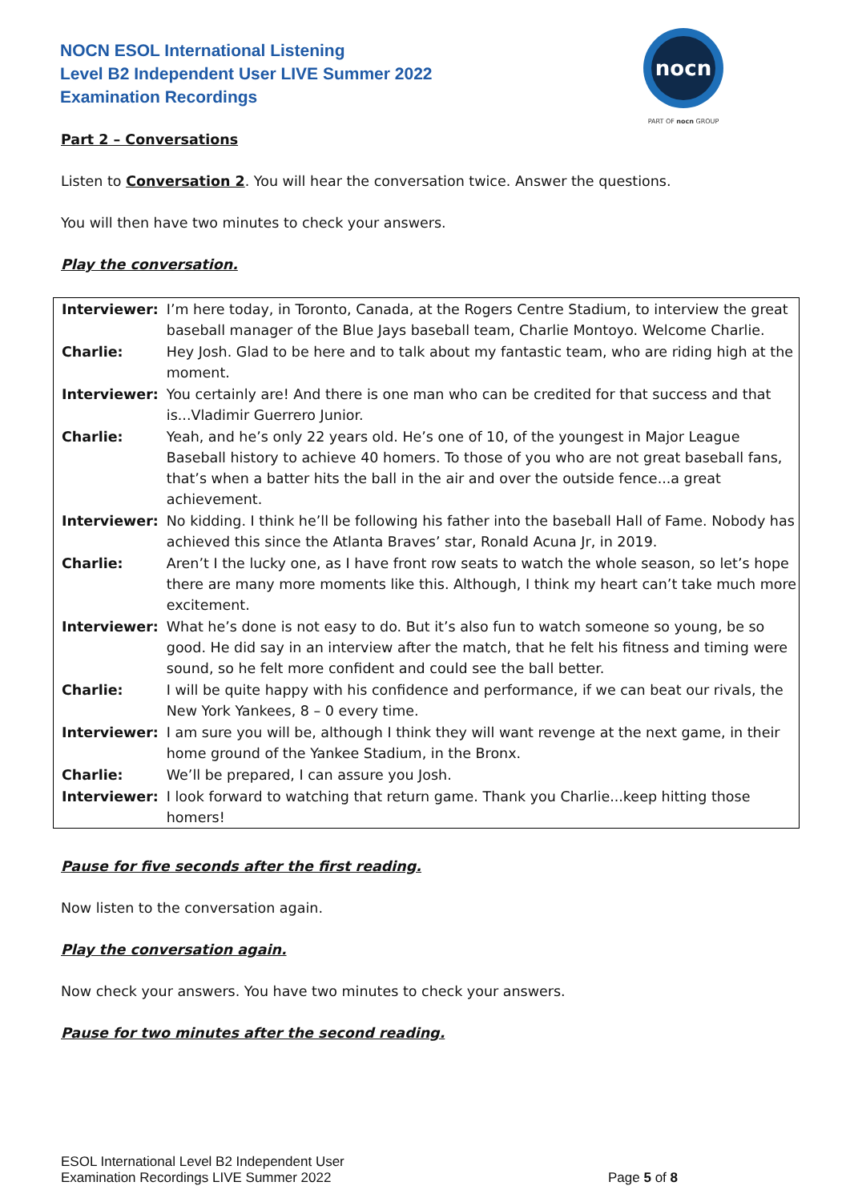NOCN ESOL International Listening
Level B2 Independent User LIVE Summer 2022
Examination Recordings
nocn
PART OF nocn GROUP
Part 2 – Conversations
Listen to Conversation 2. You will hear the conversation twice. Answer the questions.
You will then have two minutes to check your answers.
Play the conversation.
| Interviewer: | I’m here today, in Toronto, Canada, at the Rogers Centre Stadium, to interview the great baseball manager of the Blue Jays baseball team, Charlie Montoyo. Welcome Charlie. |
| Charlie: | Hey Josh. Glad to be here and to talk about my fantastic team, who are riding high at the moment. |
| Interviewer: | You certainly are! And there is one man who can be credited for that success and that is...Vladimir Guerrero Junior. |
| Charlie: | Yeah, and he’s only 22 years old. He’s one of 10, of the youngest in Major League Baseball history to achieve 40 homers. To those of you who are not great baseball fans, that’s when a batter hits the ball in the air and over the outside fence...a great achievement. |
| Interviewer: | No kidding. I think he’ll be following his father into the baseball Hall of Fame. Nobody has achieved this since the Atlanta Braves’ star, Ronald Acuna Jr, in 2019. |
| Charlie: | Aren’t I the lucky one, as I have front row seats to watch the whole season, so let’s hope there are many more moments like this. Although, I think my heart can’t take much more excitement. |
| Interviewer: | What he’s done is not easy to do. But it’s also fun to watch someone so young, be so good. He did say in an interview after the match, that he felt his fitness and timing were sound, so he felt more confident and could see the ball better. |
| Charlie: | I will be quite happy with his confidence and performance, if we can beat our rivals, the New York Yankees, 8 – 0 every time. |
| Interviewer: | I am sure you will be, although I think they will want revenge at the next game, in their home ground of the Yankee Stadium, in the Bronx. |
| Charlie: | We’ll be prepared, I can assure you Josh. |
| Interviewer: | I look forward to watching that return game. Thank you Charlie...keep hitting those homers! |
Pause for five seconds after the first reading.
Now listen to the conversation again.
Play the conversation again.
Now check your answers. You have two minutes to check your answers.
Pause for two minutes after the second reading.
ESOL International Level B2 Independent User
Examination Recordings LIVE Summer 2022
Page 5 of 8